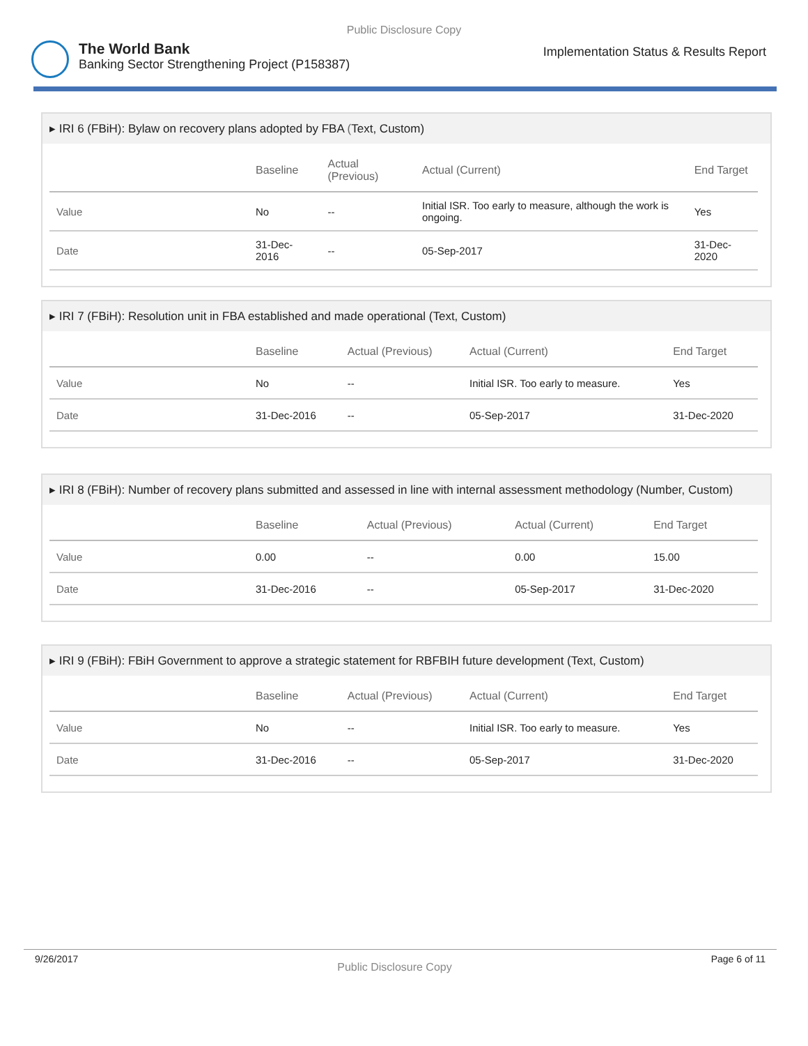Public Disclosure Copy
The World Bank
Banking Sector Strengthening Project (P158387)
Implementation Status & Results Report
▸ IRI 6 (FBiH): Bylaw on recovery plans adopted by FBA (Text, Custom)
| | Baseline | Actual (Previous) | Actual (Current) | End Target |
| --- | --- | --- | --- | --- |
| Value | No | -- | Initial ISR. Too early to measure, although the work is ongoing. | Yes |
| Date | 31-Dec-2016 | -- | 05-Sep-2017 | 31-Dec-2020 |
▸ IRI 7 (FBiH): Resolution unit in FBA established and made operational (Text, Custom)
| | Baseline | Actual (Previous) | Actual (Current) | End Target |
| --- | --- | --- | --- | --- |
| Value | No | -- | Initial ISR. Too early to measure. | Yes |
| Date | 31-Dec-2016 | -- | 05-Sep-2017 | 31-Dec-2020 |
▸ IRI 8 (FBiH): Number of recovery plans submitted and assessed in line with internal assessment methodology (Number, Custom)
| | Baseline | Actual (Previous) | Actual (Current) | End Target |
| --- | --- | --- | --- | --- |
| Value | 0.00 | -- | 0.00 | 15.00 |
| Date | 31-Dec-2016 | -- | 05-Sep-2017 | 31-Dec-2020 |
▸ IRI 9 (FBiH): FBiH Government to approve a strategic statement for RBFBIH future development (Text, Custom)
| | Baseline | Actual (Previous) | Actual (Current) | End Target |
| --- | --- | --- | --- | --- |
| Value | No | -- | Initial ISR. Too early to measure. | Yes |
| Date | 31-Dec-2016 | -- | 05-Sep-2017 | 31-Dec-2020 |
9/26/2017 Public Disclosure Copy Page 6 of 11